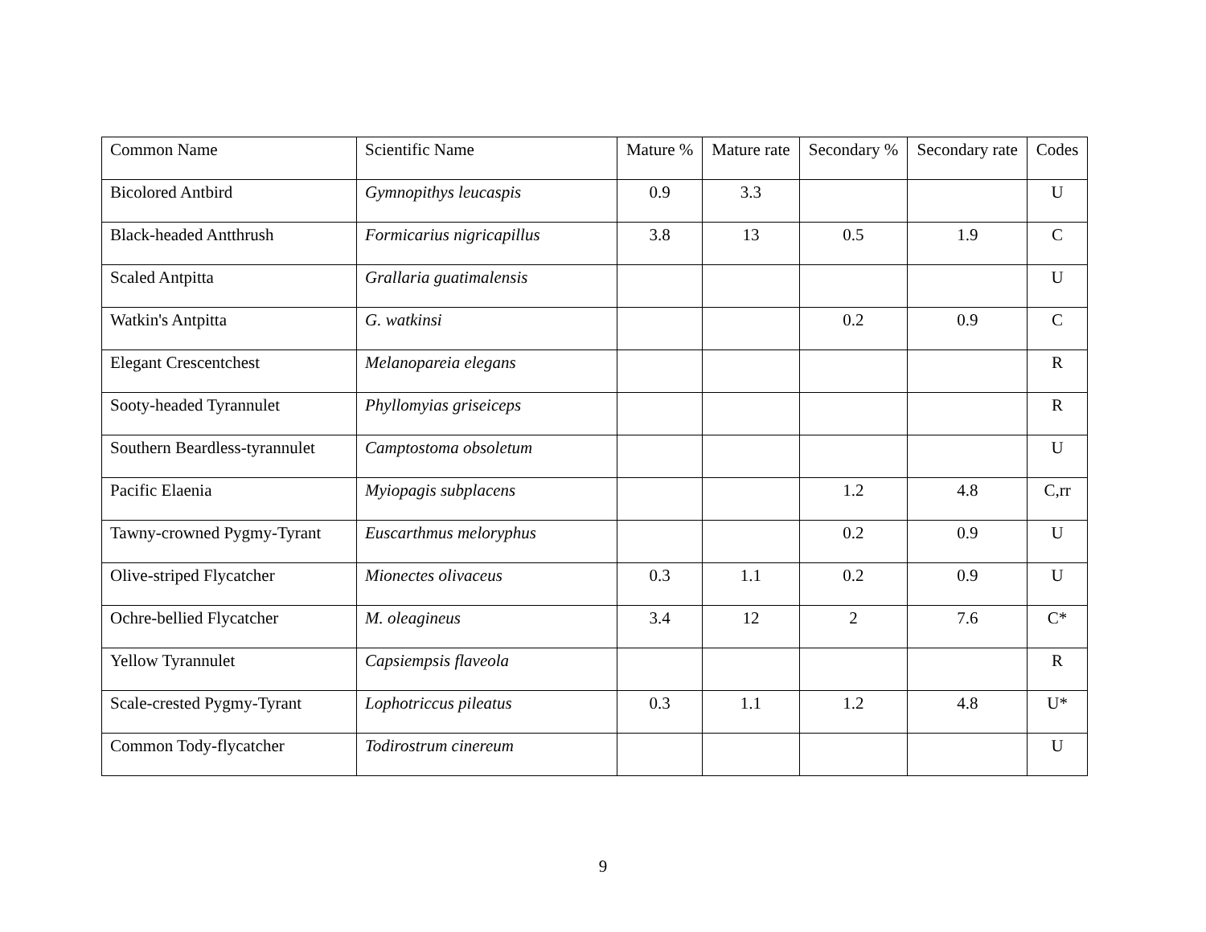| Common Name | Scientific Name | Mature % | Mature rate | Secondary % | Secondary rate | Codes |
| --- | --- | --- | --- | --- | --- | --- |
| Bicolored Antbird | Gymnopithys leucaspis | 0.9 | 3.3 | | | U |
| Black-headed Antthrush | Formicarius nigricapillus | 3.8 | 13 | 0.5 | 1.9 | C |
| Scaled Antpitta | Grallaria guatimalensis | | | | | U |
| Watkin's Antpitta | G. watkinsi | | | 0.2 | 0.9 | C |
| Elegant Crescentchest | Melanopareia elegans | | | | | R |
| Sooty-headed Tyrannulet | Phyllomyias griseiceps | | | | | R |
| Southern Beardless-tyrannulet | Camptostoma obsoletum | | | | | U |
| Pacific Elaenia | Myiopagis subplacens | | | 1.2 | 4.8 | C,rr |
| Tawny-crowned Pygmy-Tyrant | Euscarthmus meloryphus | | | 0.2 | 0.9 | U |
| Olive-striped Flycatcher | Mionectes olivaceus | 0.3 | 1.1 | 0.2 | 0.9 | U |
| Ochre-bellied Flycatcher | M. oleagineus | 3.4 | 12 | 2 | 7.6 | C* |
| Yellow Tyrannulet | Capsiempsis flaveola | | | | | R |
| Scale-crested Pygmy-Tyrant | Lophotriccus pileatus | 0.3 | 1.1 | 1.2 | 4.8 | U* |
| Common Tody-flycatcher | Todirostrum cinereum | | | | | U |
9